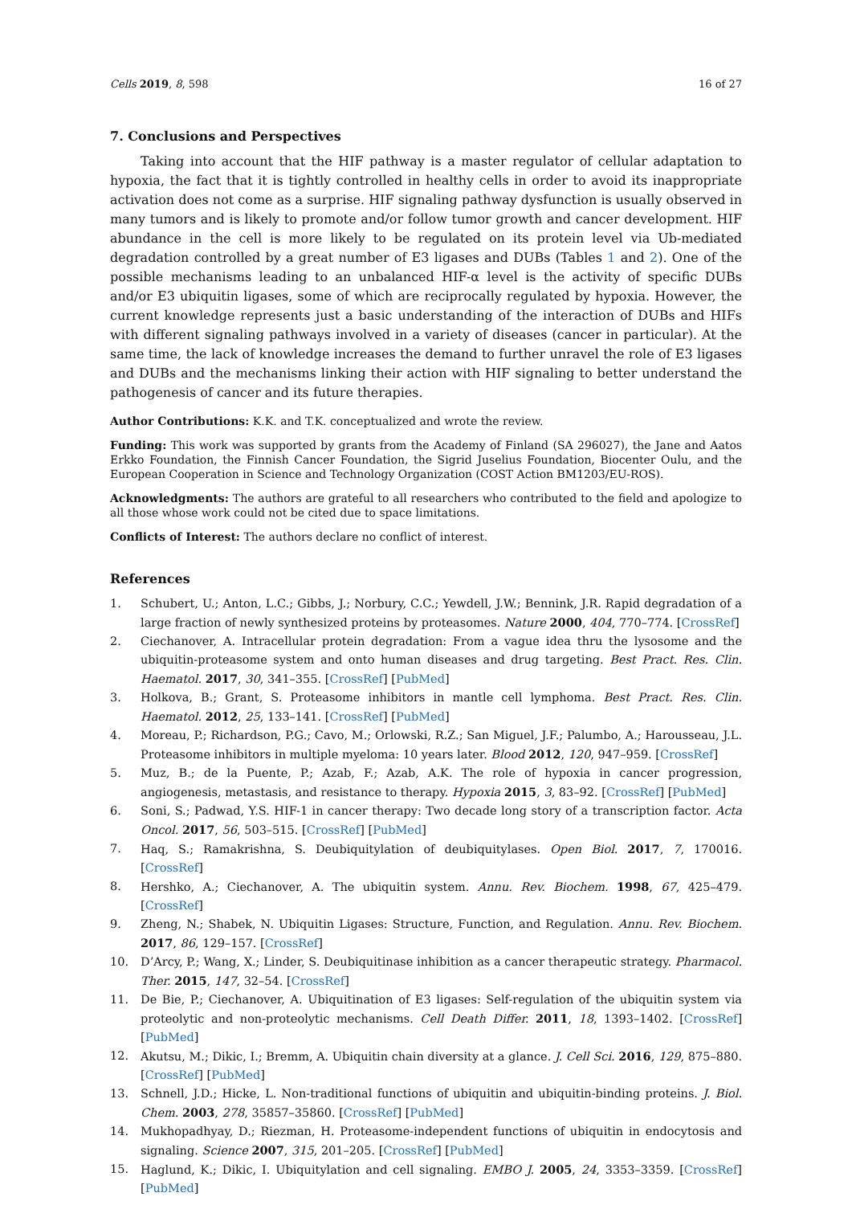Cells 2019, 8, 598 16 of 27
7. Conclusions and Perspectives
Taking into account that the HIF pathway is a master regulator of cellular adaptation to hypoxia, the fact that it is tightly controlled in healthy cells in order to avoid its inappropriate activation does not come as a surprise. HIF signaling pathway dysfunction is usually observed in many tumors and is likely to promote and/or follow tumor growth and cancer development. HIF abundance in the cell is more likely to be regulated on its protein level via Ub-mediated degradation controlled by a great number of E3 ligases and DUBs (Tables 1 and 2). One of the possible mechanisms leading to an unbalanced HIF-α level is the activity of specific DUBs and/or E3 ubiquitin ligases, some of which are reciprocally regulated by hypoxia. However, the current knowledge represents just a basic understanding of the interaction of DUBs and HIFs with different signaling pathways involved in a variety of diseases (cancer in particular). At the same time, the lack of knowledge increases the demand to further unravel the role of E3 ligases and DUBs and the mechanisms linking their action with HIF signaling to better understand the pathogenesis of cancer and its future therapies.
Author Contributions: K.K. and T.K. conceptualized and wrote the review.
Funding: This work was supported by grants from the Academy of Finland (SA 296027), the Jane and Aatos Erkko Foundation, the Finnish Cancer Foundation, the Sigrid Juselius Foundation, Biocenter Oulu, and the European Cooperation in Science and Technology Organization (COST Action BM1203/EU-ROS).
Acknowledgments: The authors are grateful to all researchers who contributed to the field and apologize to all those whose work could not be cited due to space limitations.
Conflicts of Interest: The authors declare no conflict of interest.
References
1. Schubert, U.; Anton, L.C.; Gibbs, J.; Norbury, C.C.; Yewdell, J.W.; Bennink, J.R. Rapid degradation of a large fraction of newly synthesized proteins by proteasomes. Nature 2000, 404, 770–774. [CrossRef]
2. Ciechanover, A. Intracellular protein degradation: From a vague idea thru the lysosome and the ubiquitin-proteasome system and onto human diseases and drug targeting. Best Pract. Res. Clin. Haematol. 2017, 30, 341–355. [CrossRef] [PubMed]
3. Holkova, B.; Grant, S. Proteasome inhibitors in mantle cell lymphoma. Best Pract. Res. Clin. Haematol. 2012, 25, 133–141. [CrossRef] [PubMed]
4. Moreau, P.; Richardson, P.G.; Cavo, M.; Orlowski, R.Z.; San Miguel, J.F.; Palumbo, A.; Harousseau, J.L. Proteasome inhibitors in multiple myeloma: 10 years later. Blood 2012, 120, 947–959. [CrossRef]
5. Muz, B.; de la Puente, P.; Azab, F.; Azab, A.K. The role of hypoxia in cancer progression, angiogenesis, metastasis, and resistance to therapy. Hypoxia 2015, 3, 83–92. [CrossRef] [PubMed]
6. Soni, S.; Padwad, Y.S. HIF-1 in cancer therapy: Two decade long story of a transcription factor. Acta Oncol. 2017, 56, 503–515. [CrossRef] [PubMed]
7. Haq, S.; Ramakrishna, S. Deubiquitylation of deubiquitylases. Open Biol. 2017, 7, 170016. [CrossRef]
8. Hershko, A.; Ciechanover, A. The ubiquitin system. Annu. Rev. Biochem. 1998, 67, 425–479. [CrossRef]
9. Zheng, N.; Shabek, N. Ubiquitin Ligases: Structure, Function, and Regulation. Annu. Rev. Biochem. 2017, 86, 129–157. [CrossRef]
10. D’Arcy, P.; Wang, X.; Linder, S. Deubiquitinase inhibition as a cancer therapeutic strategy. Pharmacol. Ther. 2015, 147, 32–54. [CrossRef]
11. De Bie, P.; Ciechanover, A. Ubiquitination of E3 ligases: Self-regulation of the ubiquitin system via proteolytic and non-proteolytic mechanisms. Cell Death Differ. 2011, 18, 1393–1402. [CrossRef] [PubMed]
12. Akutsu, M.; Dikic, I.; Bremm, A. Ubiquitin chain diversity at a glance. J. Cell Sci. 2016, 129, 875–880. [CrossRef] [PubMed]
13. Schnell, J.D.; Hicke, L. Non-traditional functions of ubiquitin and ubiquitin-binding proteins. J. Biol. Chem. 2003, 278, 35857–35860. [CrossRef] [PubMed]
14. Mukhopadhyay, D.; Riezman, H. Proteasome-independent functions of ubiquitin in endocytosis and signaling. Science 2007, 315, 201–205. [CrossRef] [PubMed]
15. Haglund, K.; Dikic, I. Ubiquitylation and cell signaling. EMBO J. 2005, 24, 3353–3359. [CrossRef] [PubMed]